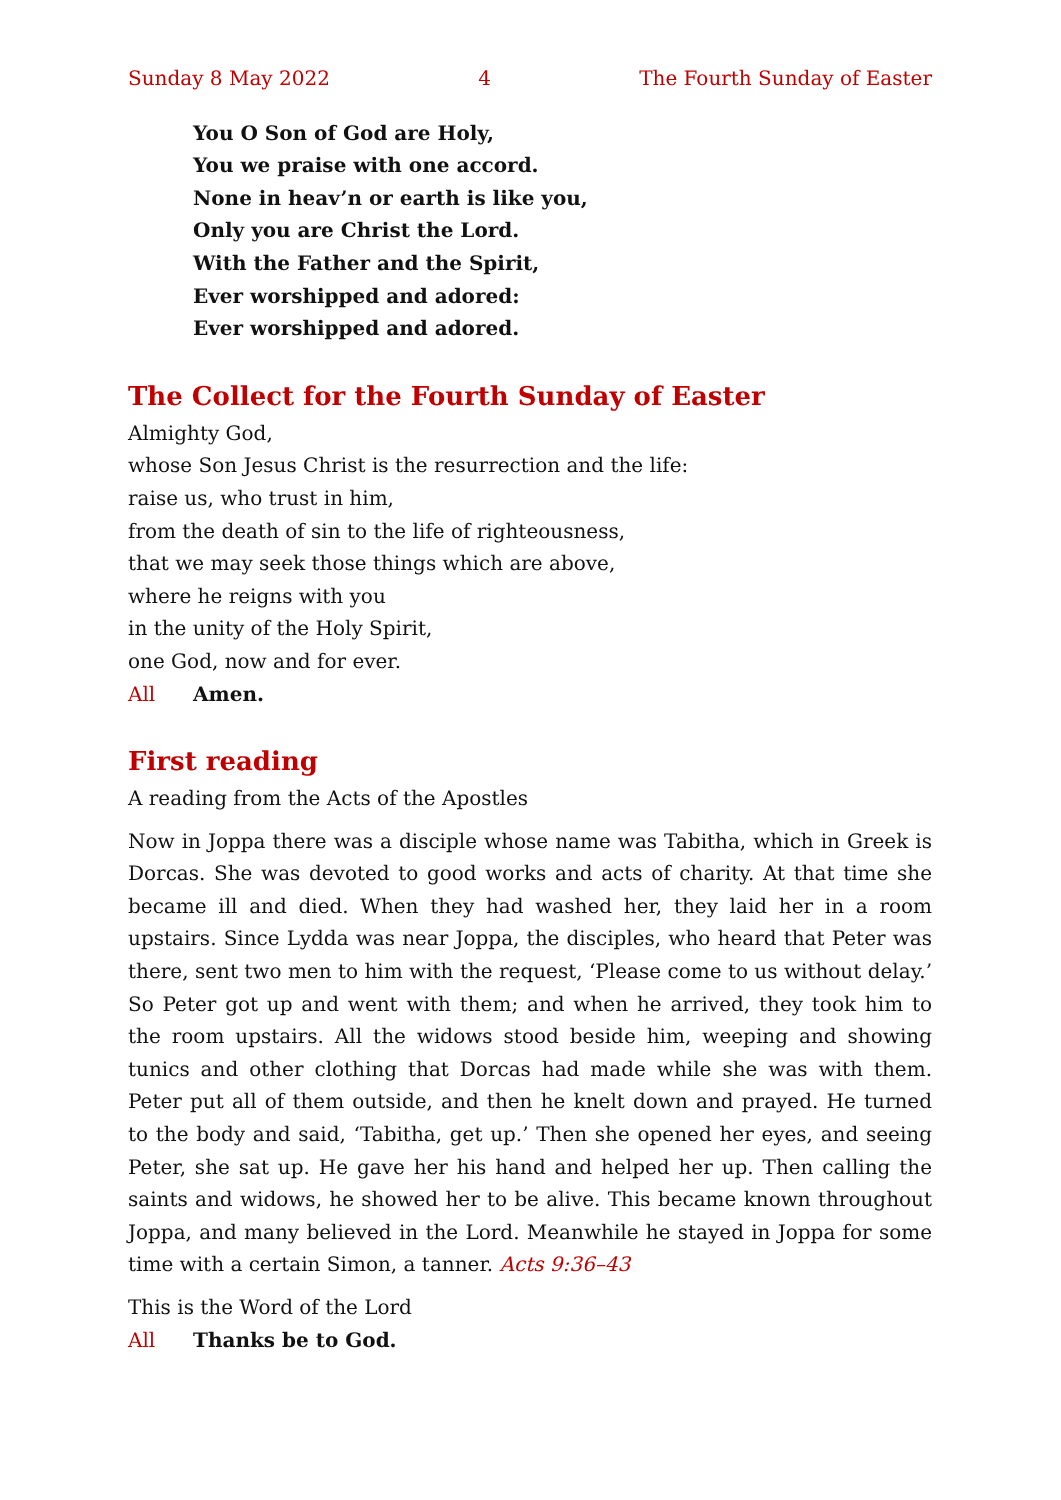Sunday 8 May 2022 4 The Fourth Sunday of Easter
You O Son of God are Holy,
You we praise with one accord.
None in heav’n or earth is like you,
Only you are Christ the Lord.
With the Father and the Spirit,
Ever worshipped and adored:
Ever worshipped and adored.
The Collect for the Fourth Sunday of Easter
Almighty God,
whose Son Jesus Christ is the resurrection and the life:
raise us, who trust in him,
from the death of sin to the life of righteousness,
that we may seek those things which are above,
where he reigns with you
in the unity of the Holy Spirit,
one God, now and for ever.
All Amen.
First reading
A reading from the Acts of the Apostles
Now in Joppa there was a disciple whose name was Tabitha, which in Greek is Dorcas. She was devoted to good works and acts of charity. At that time she became ill and died. When they had washed her, they laid her in a room upstairs. Since Lydda was near Joppa, the disciples, who heard that Peter was there, sent two men to him with the request, ‘Please come to us without delay.’ So Peter got up and went with them; and when he arrived, they took him to the room upstairs. All the widows stood beside him, weeping and showing tunics and other clothing that Dorcas had made while she was with them. Peter put all of them outside, and then he knelt down and prayed. He turned to the body and said, ‘Tabitha, get up.’ Then she opened her eyes, and seeing Peter, she sat up. He gave her his hand and helped her up. Then calling the saints and widows, he showed her to be alive. This became known throughout Joppa, and many believed in the Lord. Meanwhile he stayed in Joppa for some time with a certain Simon, a tanner. Acts 9:36–43
This is the Word of the Lord
All Thanks be to God.